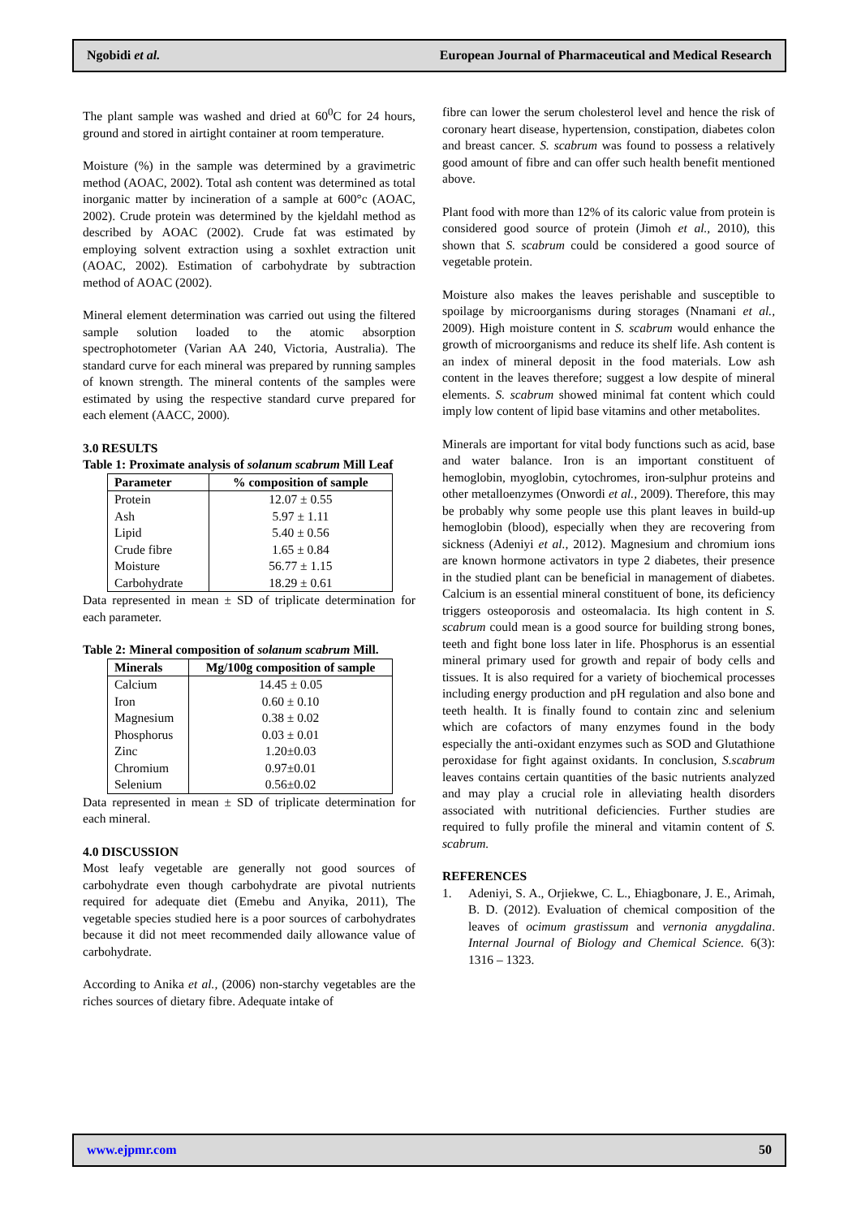Ngobidi et al. European Journal of Pharmaceutical and Medical Research
The plant sample was washed and dried at 60<sup>0</sup>C for 24 hours, ground and stored in airtight container at room temperature.
Moisture (%) in the sample was determined by a gravimetric method (AOAC, 2002). Total ash content was determined as total inorganic matter by incineration of a sample at 600°c (AOAC, 2002). Crude protein was determined by the kjeldahl method as described by AOAC (2002). Crude fat was estimated by employing solvent extraction using a soxhlet extraction unit (AOAC, 2002). Estimation of carbohydrate by subtraction method of AOAC (2002).
Mineral element determination was carried out using the filtered sample solution loaded to the atomic absorption spectrophotometer (Varian AA 240, Victoria, Australia). The standard curve for each mineral was prepared by running samples of known strength. The mineral contents of the samples were estimated by using the respective standard curve prepared for each element (AACC, 2000).
3.0 RESULTS
Table 1: Proximate analysis of solanum scabrum Mill Leaf
| Parameter | % composition of sample |
| --- | --- |
| Protein | 12.07 ± 0.55 |
| Ash | 5.97 ± 1.11 |
| Lipid | 5.40 ± 0.56 |
| Crude fibre | 1.65 ± 0.84 |
| Moisture | 56.77 ± 1.15 |
| Carbohydrate | 18.29 ± 0.61 |
Data represented in mean ± SD of triplicate determination for each parameter.
Table 2: Mineral composition of solanum scabrum Mill.
| Minerals | Mg/100g composition of sample |
| --- | --- |
| Calcium | 14.45 ± 0.05 |
| Iron | 0.60 ± 0.10 |
| Magnesium | 0.38 ± 0.02 |
| Phosphorus | 0.03 ± 0.01 |
| Zinc | 1.20±0.03 |
| Chromium | 0.97±0.01 |
| Selenium | 0.56±0.02 |
Data represented in mean ± SD of triplicate determination for each mineral.
4.0 DISCUSSION
Most leafy vegetable are generally not good sources of carbohydrate even though carbohydrate are pivotal nutrients required for adequate diet (Emebu and Anyika, 2011), The vegetable species studied here is a poor sources of carbohydrates because it did not meet recommended daily allowance value of carbohydrate.
According to Anika et al., (2006) non-starchy vegetables are the riches sources of dietary fibre. Adequate intake of
fibre can lower the serum cholesterol level and hence the risk of coronary heart disease, hypertension, constipation, diabetes colon and breast cancer. S. scabrum was found to possess a relatively good amount of fibre and can offer such health benefit mentioned above.
Plant food with more than 12% of its caloric value from protein is considered good source of protein (Jimoh et al., 2010), this shown that S. scabrum could be considered a good source of vegetable protein.
Moisture also makes the leaves perishable and susceptible to spoilage by microorganisms during storages (Nnamani et al., 2009). High moisture content in S. scabrum would enhance the growth of microorganisms and reduce its shelf life. Ash content is an index of mineral deposit in the food materials. Low ash content in the leaves therefore; suggest a low despite of mineral elements. S. scabrum showed minimal fat content which could imply low content of lipid base vitamins and other metabolites.
Minerals are important for vital body functions such as acid, base and water balance. Iron is an important constituent of hemoglobin, myoglobin, cytochromes, iron-sulphur proteins and other metalloenzymes (Onwordi et al., 2009). Therefore, this may be probably why some people use this plant leaves in build-up hemoglobin (blood), especially when they are recovering from sickness (Adeniyi et al., 2012). Magnesium and chromium ions are known hormone activators in type 2 diabetes, their presence in the studied plant can be beneficial in management of diabetes. Calcium is an essential mineral constituent of bone, its deficiency triggers osteoporosis and osteomalacia. Its high content in S. scabrum could mean is a good source for building strong bones, teeth and fight bone loss later in life. Phosphorus is an essential mineral primary used for growth and repair of body cells and tissues. It is also required for a variety of biochemical processes including energy production and pH regulation and also bone and teeth health. It is finally found to contain zinc and selenium which are cofactors of many enzymes found in the body especially the anti-oxidant enzymes such as SOD and Glutathione peroxidase for fight against oxidants. In conclusion, S.scabrum leaves contains certain quantities of the basic nutrients analyzed and may play a crucial role in alleviating health disorders associated with nutritional deficiencies. Further studies are required to fully profile the mineral and vitamin content of S. scabrum.
REFERENCES
1. Adeniyi, S. A., Orjiekwe, C. L., Ehiagbonare, J. E., Arimah, B. D. (2012). Evaluation of chemical composition of the leaves of ocimum grastissum and vernonia anygdalina. Internal Journal of Biology and Chemical Science. 6(3): 1316 – 1323.
www.ejpmr.com 50